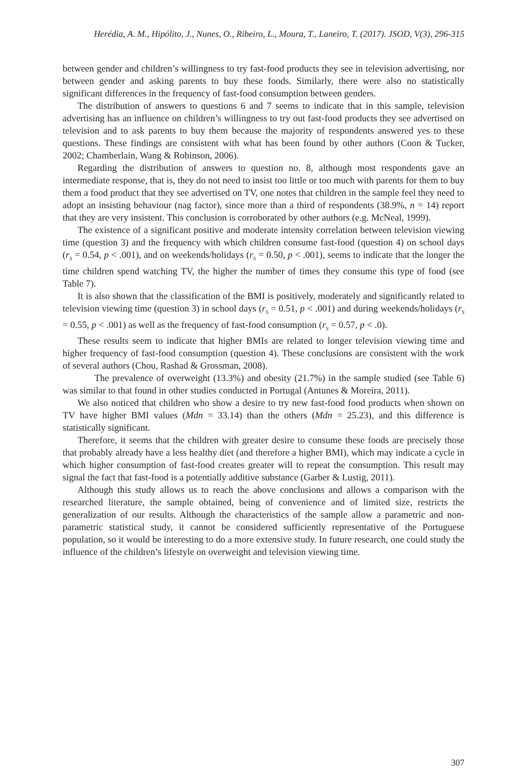Herédia, A. M., Hipólito, J., Nunes, O., Ribeiro, L., Moura, T., Laneiro, T. (2017). JSOD, V(3), 296-315
between gender and children’s willingness to try fast-food products they see in television advertising, nor between gender and asking parents to buy these foods. Similarly, there were also no statistically significant differences in the frequency of fast-food consumption between genders.
The distribution of answers to questions 6 and 7 seems to indicate that in this sample, television advertising has an influence on children’s willingness to try out fast-food products they see advertised on television and to ask parents to buy them because the majority of respondents answered yes to these questions. These findings are consistent with what has been found by other authors (Coon & Tucker, 2002; Chamberlain, Wang & Robinson, 2006).
Regarding the distribution of answers to question no. 8, although most respondents gave an intermediate response, that is, they do not need to insist too little or too much with parents for them to buy them a food product that they see advertised on TV, one notes that children in the sample feel they need to adopt an insisting behaviour (nag factor), since more than a third of respondents (38.9%, n = 14) report that they are very insistent. This conclusion is corroborated by other authors (e.g. McNeal, 1999).
The existence of a significant positive and moderate intensity correlation between television viewing time (question 3) and the frequency with which children consume fast-food (question 4) on school days (r<sub>S</sub> = 0.54, p < .001), and on weekends/holidays (r<sub>S</sub> = 0.50, p < .001), seems to indicate that the longer the time children spend watching TV, the higher the number of times they consume this type of food (see Table 7).
It is also shown that the classification of the BMI is positively, moderately and significantly related to television viewing time (question 3) in school days (r<sub>S</sub> = 0.51, p < .001) and during weekends/holidays (r<sub>S</sub> = 0.55, p < .001) as well as the frequency of fast-food consumption (r<sub>S</sub> = 0.57, p < .0).
These results seem to indicate that higher BMIs are related to longer television viewing time and higher frequency of fast-food consumption (question 4). These conclusions are consistent with the work of several authors (Chou, Rashad & Grossman, 2008).
The prevalence of overweight (13.3%) and obesity (21.7%) in the sample studied (see Table 6) was similar to that found in other studies conducted in Portugal (Antunes & Moreira, 2011).
We also noticed that children who show a desire to try new fast-food food products when shown on TV have higher BMI values (Mdn = 33.14) than the others (Mdn = 25.23), and this difference is statistically significant.
Therefore, it seems that the children with greater desire to consume these foods are precisely those that probably already have a less healthy diet (and therefore a higher BMI), which may indicate a cycle in which higher consumption of fast-food creates greater will to repeat the consumption. This result may signal the fact that fast-food is a potentially additive substance (Garber & Lustig, 2011).
Although this study allows us to reach the above conclusions and allows a comparison with the researched literature, the sample obtained, being of convenience and of limited size, restricts the generalization of our results. Although the characteristics of the sample allow a parametric and non-parametric statistical study, it cannot be considered sufficiently representative of the Portuguese population, so it would be interesting to do a more extensive study. In future research, one could study the influence of the children’s lifestyle on overweight and television viewing time.
307